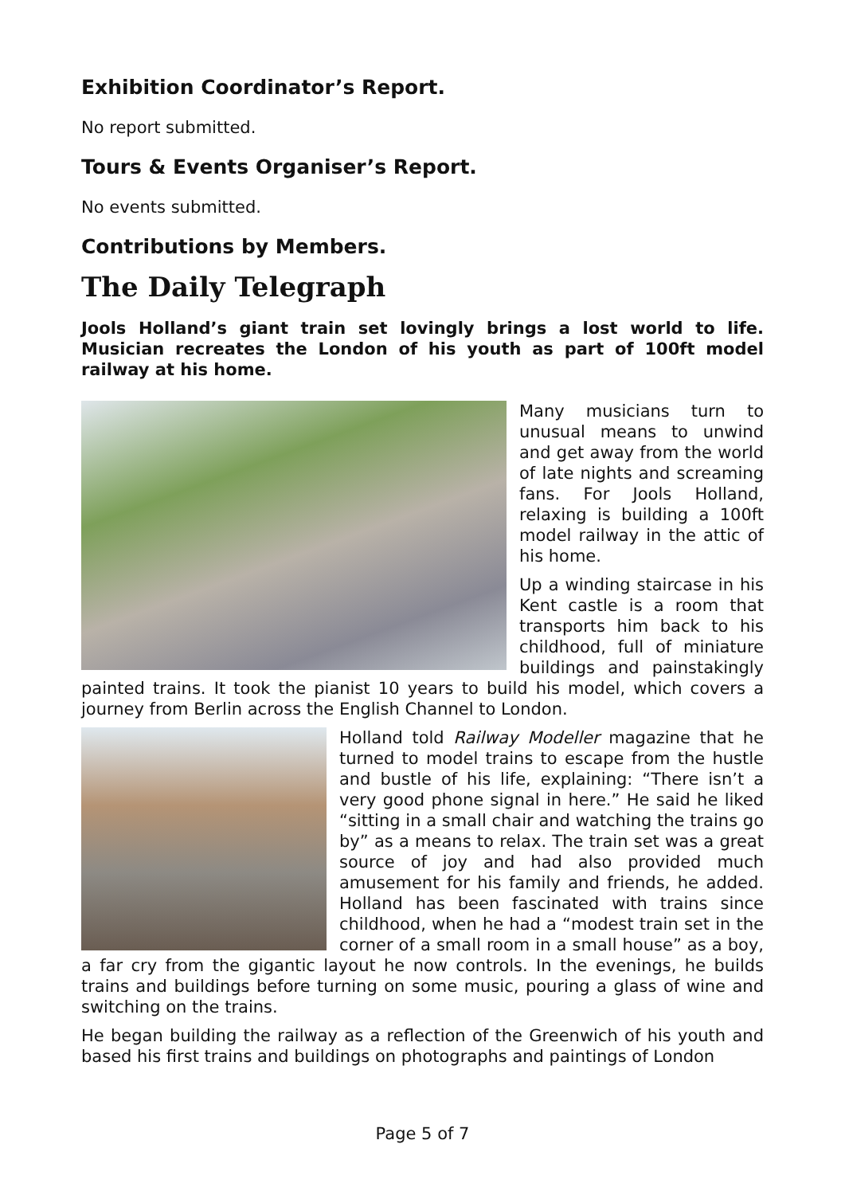Exhibition Coordinator’s Report.
No report submitted.
Tours & Events Organiser’s Report.
No events submitted.
Contributions by Members.
The Daily Telegraph
Jools Holland’s giant train set lovingly brings a lost world to life. Musician recreates the London of his youth as part of 100ft model railway at his home.
Many musicians turn to unusual means to unwind and get away from the world of late nights and screaming fans. For Jools Holland, relaxing is building a 100ft model railway in the attic of his home.
Up a winding staircase in his Kent castle is a room that transports him back to his childhood, full of miniature buildings and painstakingly painted trains. It took the pianist 10 years to build his model, which covers a journey from Berlin across the English Channel to London.
Holland told Railway Modeller magazine that he turned to model trains to escape from the hustle and bustle of his life, explaining: “There isn’t a very good phone signal in here.” He said he liked “sitting in a small chair and watching the trains go by” as a means to relax. The train set was a great source of joy and had also provided much amusement for his family and friends, he added. Holland has been fascinated with trains since childhood, when he had a “modest train set in the corner of a small room in a small house” as a boy, a far cry from the gigantic layout he now controls. In the evenings, he builds trains and buildings before turning on some music, pouring a glass of wine and switching on the trains.
He began building the railway as a reflection of the Greenwich of his youth and based his first trains and buildings on photographs and paintings of London
Page 5 of 7